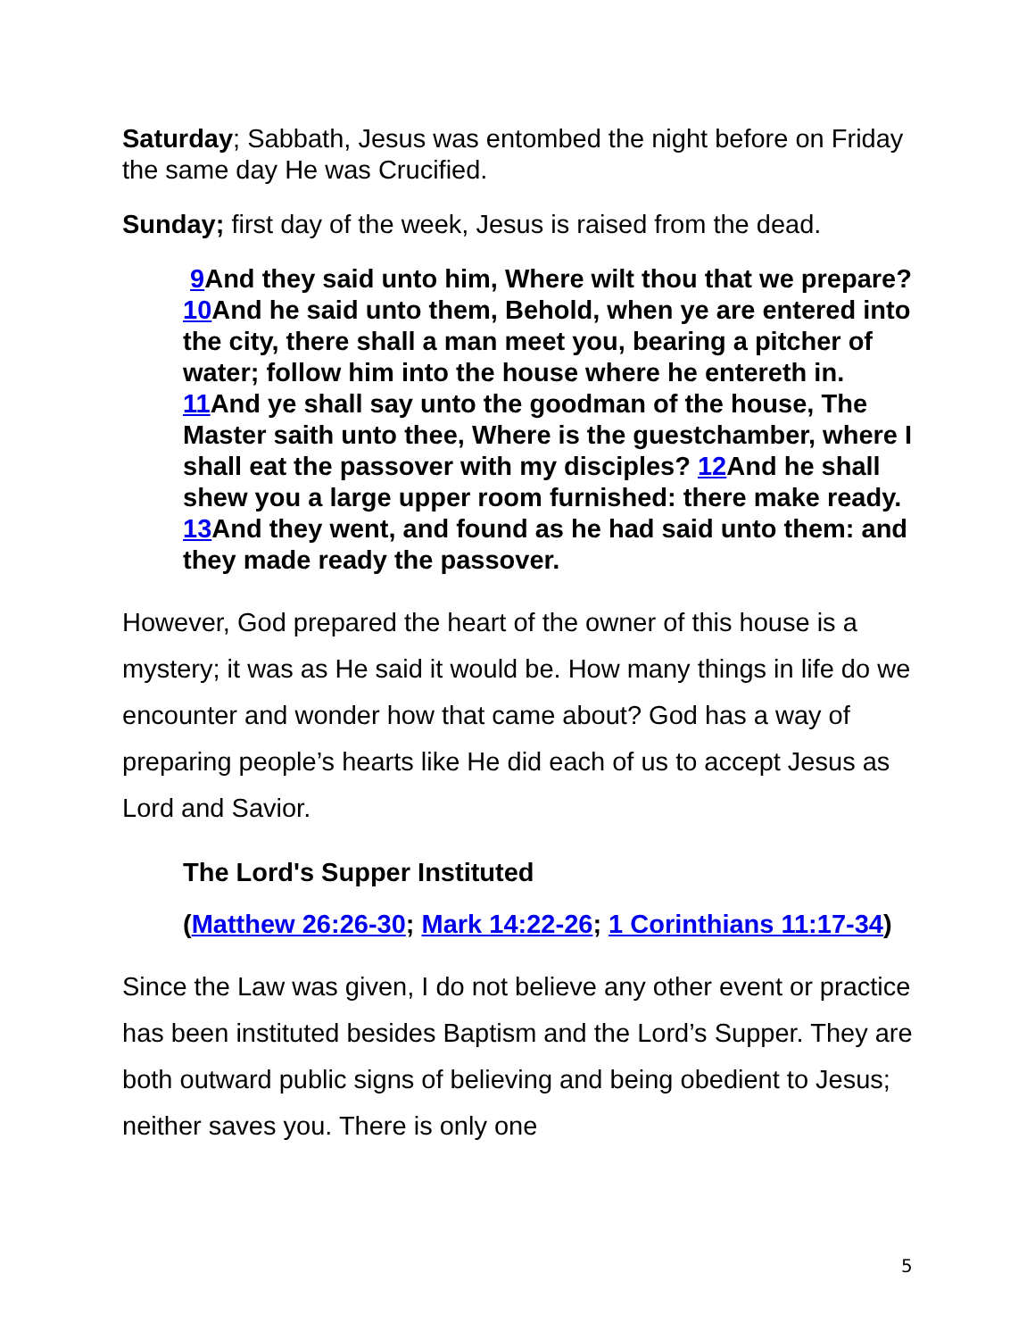Saturday; Sabbath, Jesus was entombed the night before on Friday the same day He was Crucified.
Sunday; first day of the week, Jesus is raised from the dead.
9 And they said unto him, Where wilt thou that we prepare? 10 And he said unto them, Behold, when ye are entered into the city, there shall a man meet you, bearing a pitcher of water; follow him into the house where he entereth in. 11 And ye shall say unto the goodman of the house, The Master saith unto thee, Where is the guestchamber, where I shall eat the passover with my disciples? 12 And he shall shew you a large upper room furnished: there make ready. 13 And they went, and found as he had said unto them: and they made ready the passover.
However, God prepared the heart of the owner of this house is a mystery; it was as He said it would be. How many things in life do we encounter and wonder how that came about? God has a way of preparing people’s hearts like He did each of us to accept Jesus as Lord and Savior.
The Lord's Supper Instituted
(Matthew 26:26-30; Mark 14:22-26; 1 Corinthians 11:17-34)
Since the Law was given, I do not believe any other event or practice has been instituted besides Baptism and the Lord’s Supper. They are both outward public signs of believing and being obedient to Jesus; neither saves you. There is only one
5